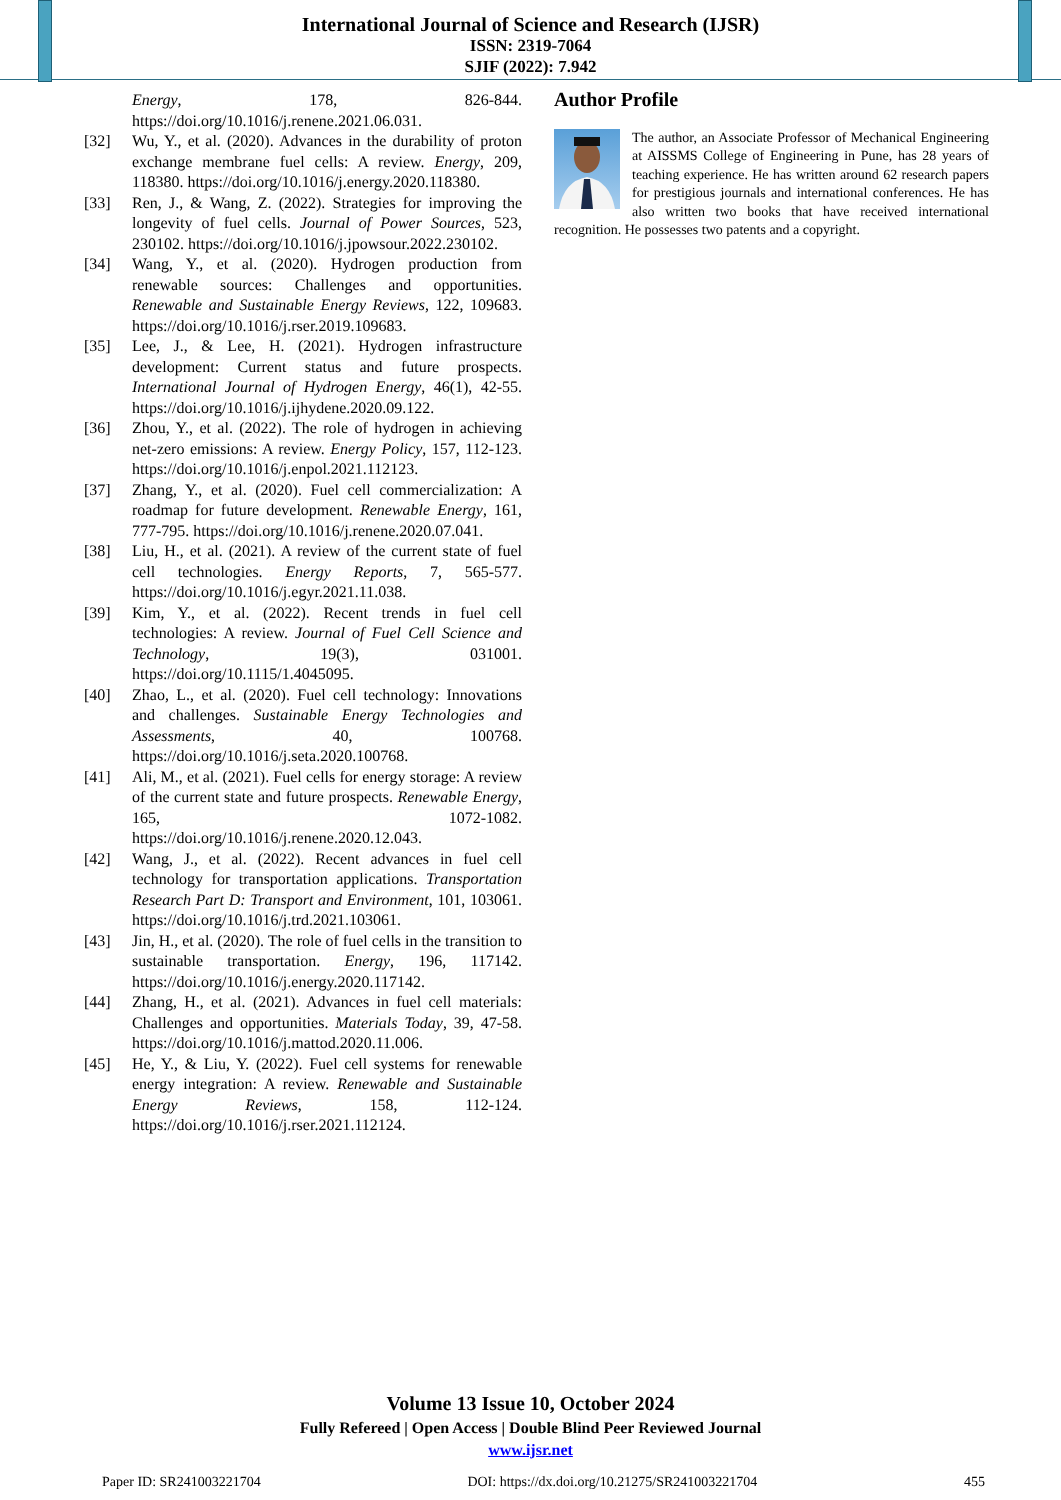International Journal of Science and Research (IJSR)
ISSN: 2319-7064
SJIF (2022): 7.942
Energy, 178, 826-844. https://doi.org/10.1016/j.renene.2021.06.031.
[32] Wu, Y., et al. (2020). Advances in the durability of proton exchange membrane fuel cells: A review. Energy, 209, 118380. https://doi.org/10.1016/j.energy.2020.118380.
[33] Ren, J., & Wang, Z. (2022). Strategies for improving the longevity of fuel cells. Journal of Power Sources, 523, 230102. https://doi.org/10.1016/j.jpowsour.2022.230102.
[34] Wang, Y., et al. (2020). Hydrogen production from renewable sources: Challenges and opportunities. Renewable and Sustainable Energy Reviews, 122, 109683. https://doi.org/10.1016/j.rser.2019.109683.
[35] Lee, J., & Lee, H. (2021). Hydrogen infrastructure development: Current status and future prospects. International Journal of Hydrogen Energy, 46(1), 42-55. https://doi.org/10.1016/j.ijhydene.2020.09.122.
[36] Zhou, Y., et al. (2022). The role of hydrogen in achieving net-zero emissions: A review. Energy Policy, 157, 112-123. https://doi.org/10.1016/j.enpol.2021.112123.
[37] Zhang, Y., et al. (2020). Fuel cell commercialization: A roadmap for future development. Renewable Energy, 161, 777-795. https://doi.org/10.1016/j.renene.2020.07.041.
[38] Liu, H., et al. (2021). A review of the current state of fuel cell technologies. Energy Reports, 7, 565-577. https://doi.org/10.1016/j.egyr.2021.11.038.
[39] Kim, Y., et al. (2022). Recent trends in fuel cell technologies: A review. Journal of Fuel Cell Science and Technology, 19(3), 031001. https://doi.org/10.1115/1.4045095.
[40] Zhao, L., et al. (2020). Fuel cell technology: Innovations and challenges. Sustainable Energy Technologies and Assessments, 40, 100768. https://doi.org/10.1016/j.seta.2020.100768.
[41] Ali, M., et al. (2021). Fuel cells for energy storage: A review of the current state and future prospects. Renewable Energy, 165, 1072-1082. https://doi.org/10.1016/j.renene.2020.12.043.
[42] Wang, J., et al. (2022). Recent advances in fuel cell technology for transportation applications. Transportation Research Part D: Transport and Environment, 101, 103061. https://doi.org/10.1016/j.trd.2021.103061.
[43] Jin, H., et al. (2020). The role of fuel cells in the transition to sustainable transportation. Energy, 196, 117142. https://doi.org/10.1016/j.energy.2020.117142.
[44] Zhang, H., et al. (2021). Advances in fuel cell materials: Challenges and opportunities. Materials Today, 39, 47-58. https://doi.org/10.1016/j.mattod.2020.11.006.
[45] He, Y., & Liu, Y. (2022). Fuel cell systems for renewable energy integration: A review. Renewable and Sustainable Energy Reviews, 158, 112-124. https://doi.org/10.1016/j.rser.2021.112124.
Author Profile
The author, an Associate Professor of Mechanical Engineering at AISSMS College of Engineering in Pune, has 28 years of teaching experience. He has written around 62 research papers for prestigious journals and international conferences. He has also written two books that have received international recognition. He possesses two patents and a copyright.
Volume 13 Issue 10, October 2024
Fully Refereed | Open Access | Double Blind Peer Reviewed Journal
www.ijsr.net
Paper ID: SR241003221704 DOI: https://dx.doi.org/10.21275/SR241003221704 455